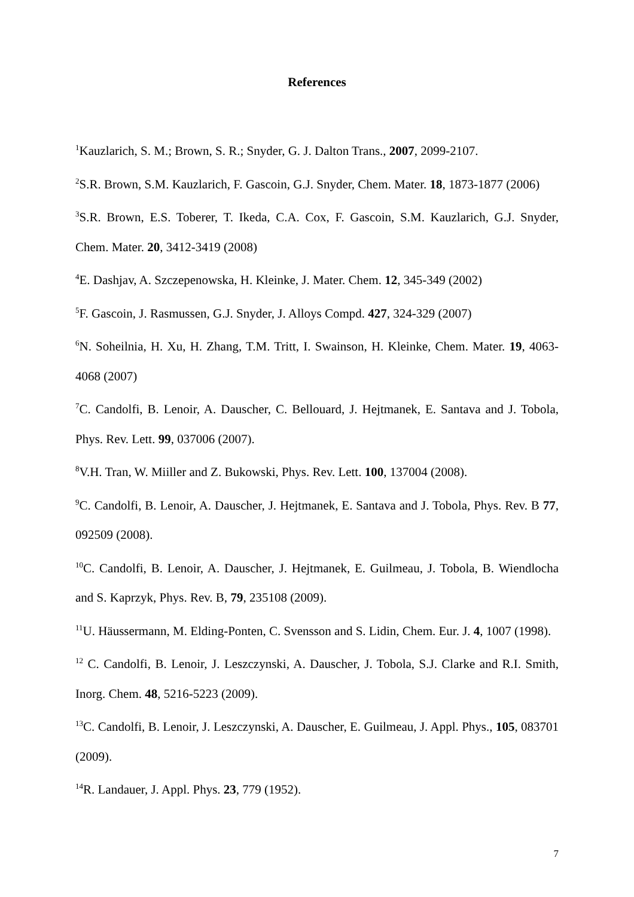References
<sup>1</sup> Kauzlarich, S. M.; Brown, S. R.; Snyder, G. J. Dalton Trans., 2007, 2099-2107.
<sup>2</sup> S.R. Brown, S.M. Kauzlarich, F. Gascoin, G.J. Snyder, Chem. Mater. 18, 1873-1877 (2006)
<sup>3</sup> S.R. Brown, E.S. Toberer, T. Ikeda, C.A. Cox, F. Gascoin, S.M. Kauzlarich, G.J. Snyder, Chem. Mater. 20, 3412-3419 (2008)
<sup>4</sup> E. Dashjav, A. Szczepenowska, H. Kleinke, J. Mater. Chem. 12, 345-349 (2002)
<sup>5</sup> F. Gascoin, J. Rasmussen, G.J. Snyder, J. Alloys Compd. 427, 324-329 (2007)
<sup>6</sup> N. Soheilnia, H. Xu, H. Zhang, T.M. Tritt, I. Swainson, H. Kleinke, Chem. Mater. 19, 4063-4068 (2007)
<sup>7</sup>C. Candolfi, B. Lenoir, A. Dauscher, C. Bellouard, J. Hejtmanek, E. Santava and J. Tobola, Phys. Rev. Lett. 99, 037006 (2007).
<sup>8</sup> V.H. Tran, W. Miiller and Z. Bukowski, Phys. Rev. Lett. 100, 137004 (2008).
<sup>9</sup>C. Candolfi, B. Lenoir, A. Dauscher, J. Hejtmanek, E. Santava and J. Tobola, Phys. Rev. B 77, 092509 (2008).
<sup>10</sup>C. Candolfi, B. Lenoir, A. Dauscher, J. Hejtmanek, E. Guilmeau, J. Tobola, B. Wiendlocha and S. Kaprzyk, Phys. Rev. B, 79, 235108 (2009).
<sup>11</sup> U. Häussermann, M. Elding-Ponten, C. Svensson and S. Lidin, Chem. Eur. J. 4, 1007 (1998).
<sup>12</sup> C. Candolfi, B. Lenoir, J. Leszczynski, A. Dauscher, J. Tobola, S.J. Clarke and R.I. Smith, Inorg. Chem. 48, 5216-5223 (2009).
<sup>13</sup>C. Candolfi, B. Lenoir, J. Leszczynski, A. Dauscher, E. Guilmeau, J. Appl. Phys., 105, 083701 (2009).
<sup>14</sup> R. Landauer, J. Appl. Phys. 23, 779 (1952).
7